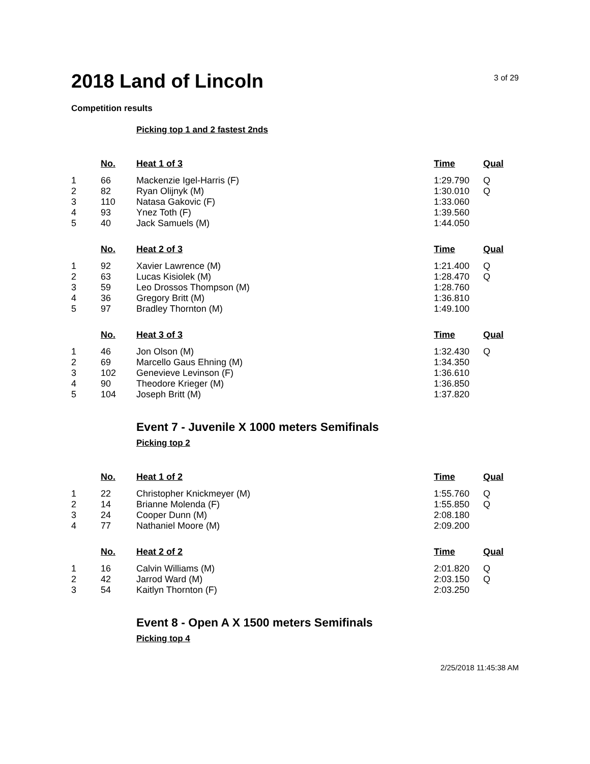2018 Land of Lincoln
3 of 29
Competition results
Picking top 1 and 2 fastest 2nds
| | No. | Heat 1 of 3 | Time | Qual |
| --- | --- | --- | --- | --- |
| 1 | 66 | Mackenzie Igel-Harris (F) | 1:29.790 | Q |
| 2 | 82 | Ryan Olijnyk (M) | 1:30.010 | Q |
| 3 | 110 | Natasa Gakovic (F) | 1:33.060 | |
| 4 | 93 | Ynez Toth (F) | 1:39.560 | |
| 5 | 40 | Jack Samuels (M) | 1:44.050 | |
| | No. | Heat 2 of 3 | Time | Qual |
| --- | --- | --- | --- | --- |
| 1 | 92 | Xavier Lawrence (M) | 1:21.400 | Q |
| 2 | 63 | Lucas Kisiolek (M) | 1:28.470 | Q |
| 3 | 59 | Leo Drossos Thompson (M) | 1:28.760 | |
| 4 | 36 | Gregory Britt (M) | 1:36.810 | |
| 5 | 97 | Bradley Thornton (M) | 1:49.100 | |
| | No. | Heat 3 of 3 | Time | Qual |
| --- | --- | --- | --- | --- |
| 1 | 46 | Jon Olson (M) | 1:32.430 | Q |
| 2 | 69 | Marcello Gaus Ehning (M) | 1:34.350 | |
| 3 | 102 | Genevieve Levinson (F) | 1:36.610 | |
| 4 | 90 | Theodore Krieger (M) | 1:36.850 | |
| 5 | 104 | Joseph Britt (M) | 1:37.820 | |
Event 7 - Juvenile X 1000 meters Semifinals
Picking top 2
| | No. | Heat 1 of 2 | Time | Qual |
| --- | --- | --- | --- | --- |
| 1 | 22 | Christopher Knickmeyer (M) | 1:55.760 | Q |
| 2 | 14 | Brianne Molenda (F) | 1:55.850 | Q |
| 3 | 24 | Cooper Dunn (M) | 2:08.180 | |
| 4 | 77 | Nathaniel Moore (M) | 2:09.200 | |
| | No. | Heat 2 of 2 | Time | Qual |
| --- | --- | --- | --- | --- |
| 1 | 16 | Calvin Williams (M) | 2:01.820 | Q |
| 2 | 42 | Jarrod Ward (M) | 2:03.150 | Q |
| 3 | 54 | Kaitlyn Thornton (F) | 2:03.250 | |
Event 8 - Open A X 1500 meters Semifinals
Picking top 4
2/25/2018 11:45:38 AM